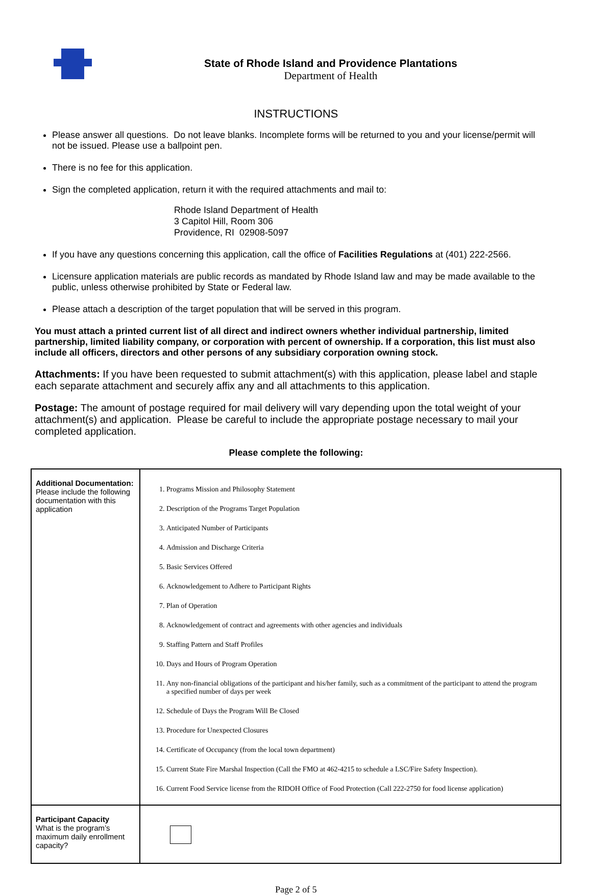State of Rhode Island and Providence Plantations
Department of Health
INSTRUCTIONS
Please answer all questions. Do not leave blanks. Incomplete forms will be returned to you and your license/permit will not be issued. Please use a ballpoint pen.
There is no fee for this application.
Sign the completed application, return it with the required attachments and mail to:
Rhode Island Department of Health
3 Capitol Hill, Room 306
Providence, RI 02908-5097
If you have any questions concerning this application, call the office of Facilities Regulations at (401) 222-2566.
Licensure application materials are public records as mandated by Rhode Island law and may be made available to the public, unless otherwise prohibited by State or Federal law.
Please attach a description of the target population that will be served in this program.
You must attach a printed current list of all direct and indirect owners whether individual partnership, limited partnership, limited liability company, or corporation with percent of ownership. If a corporation, this list must also include all officers, directors and other persons of any subsidiary corporation owning stock.
Attachments: If you have been requested to submit attachment(s) with this application, please label and staple each separate attachment and securely affix any and all attachments to this application.
Postage: The amount of postage required for mail delivery will vary depending upon the total weight of your attachment(s) and application. Please be careful to include the appropriate postage necessary to mail your completed application.
Please complete the following:
| Additional Documentation: Please include the following documentation with this application | 1. Programs Mission and Philosophy Statement 2. Description of the Programs Target Population 3. Anticipated Number of Participants 4. Admission and Discharge Criteria 5. Basic Services Offered 6. Acknowledgement to Adhere to Participant Rights 7. Plan of Operation 8. Acknowledgement of contract and agreements with other agencies and individuals 9. Staffing Pattern and Staff Profiles 10. Days and Hours of Program Operation 11. Any non-financial obligations of the participant and his/her family, such as a commitment of the participant to attend the program a specified number of days per week 12. Schedule of Days the Program Will Be Closed 13. Procedure for Unexpected Closures 14. Certificate of Occupancy (from the local town department) 15. Current State Fire Marshal Inspection (Call the FMO at 462-4215 to schedule a LSC/Fire Safety Inspection). 16. Current Food Service license from the RIDOH Office of Food Protection (Call 222-2750 for food license application) |
| Participant Capacity What is the program’s maximum daily enrollment capacity? | |
Page 2 of 5